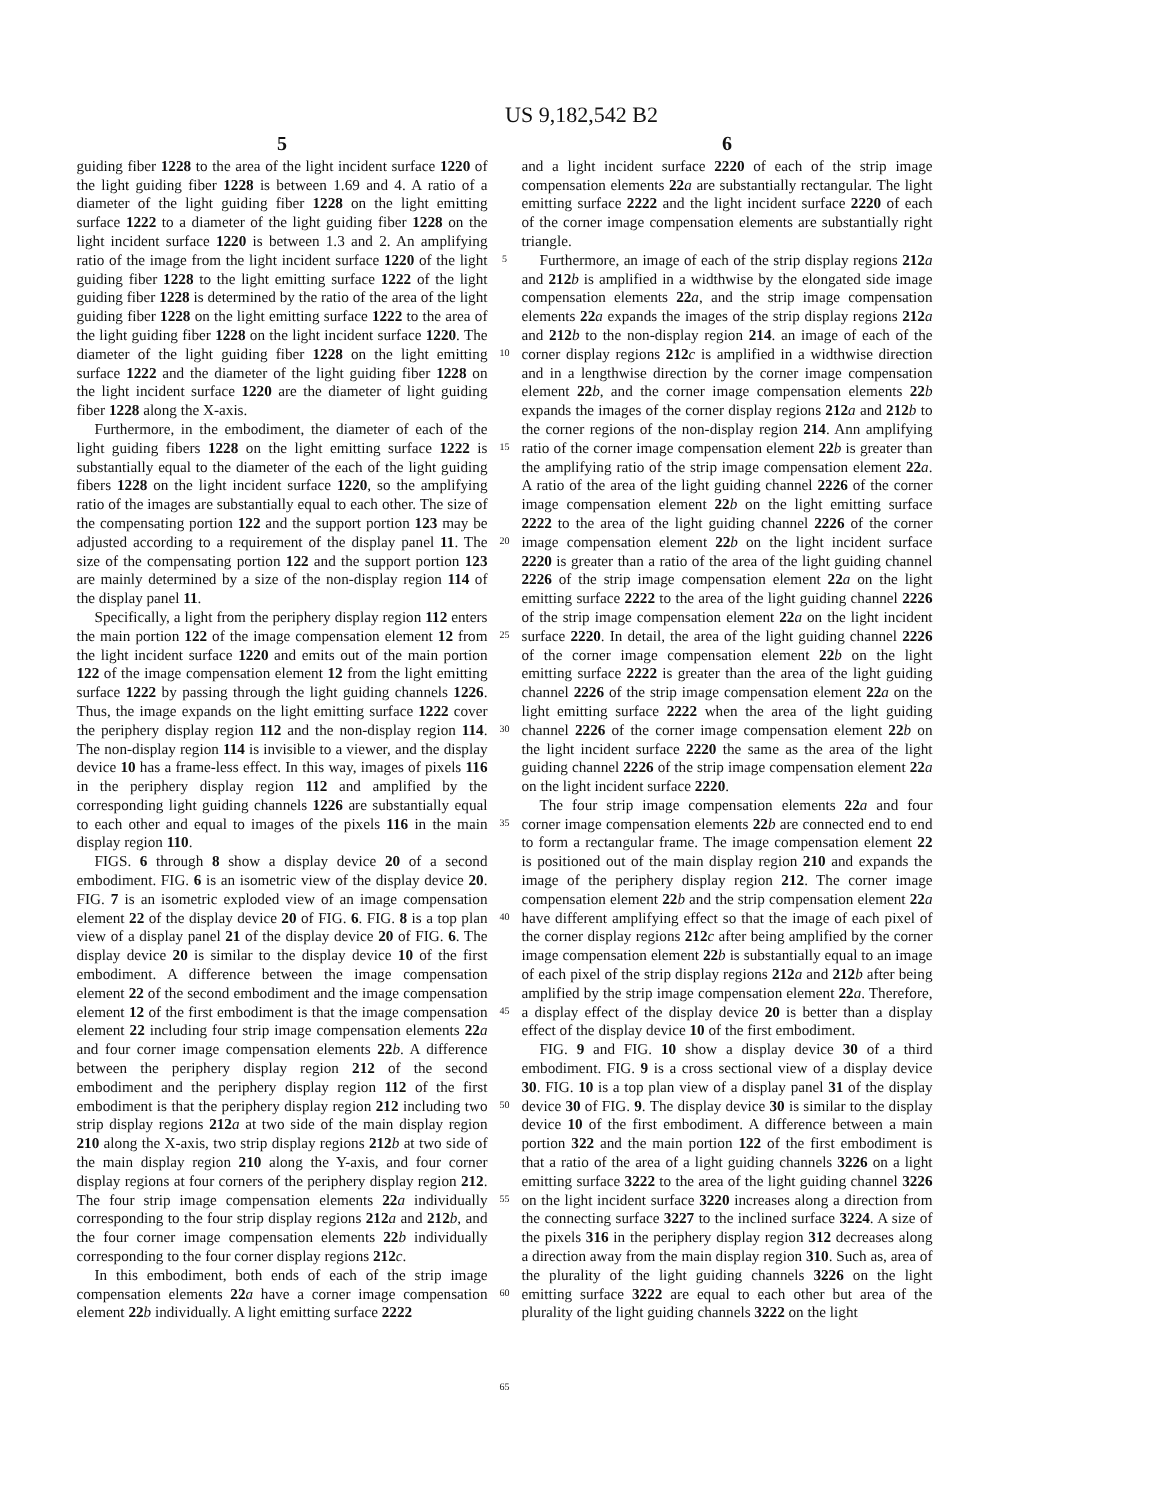US 9,182,542 B2
5
guiding fiber 1228 to the area of the light incident surface 1220 of the light guiding fiber 1228 is between 1.69 and 4. A ratio of a diameter of the light guiding fiber 1228 on the light emitting surface 1222 to a diameter of the light guiding fiber 1228 on the light incident surface 1220 is between 1.3 and 2. An amplifying ratio of the image from the light incident surface 1220 of the light guiding fiber 1228 to the light emitting surface 1222 of the light guiding fiber 1228 is determined by the ratio of the area of the light guiding fiber 1228 on the light emitting surface 1222 to the area of the light guiding fiber 1228 on the light incident surface 1220. The diameter of the light guiding fiber 1228 on the light emitting surface 1222 and the diameter of the light guiding fiber 1228 on the light incident surface 1220 are the diameter of light guiding fiber 1228 along the X-axis.
Furthermore, in the embodiment, the diameter of each of the light guiding fibers 1228 on the light emitting surface 1222 is substantially equal to the diameter of the each of the light guiding fibers 1228 on the light incident surface 1220, so the amplifying ratio of the images are substantially equal to each other. The size of the compensating portion 122 and the support portion 123 may be adjusted according to a requirement of the display panel 11. The size of the compensating portion 122 and the support portion 123 are mainly determined by a size of the non-display region 114 of the display panel 11.
Specifically, a light from the periphery display region 112 enters the main portion 122 of the image compensation element 12 from the light incident surface 1220 and emits out of the main portion 122 of the image compensation element 12 from the light emitting surface 1222 by passing through the light guiding channels 1226. Thus, the image expands on the light emitting surface 1222 cover the periphery display region 112 and the non-display region 114. The non-display region 114 is invisible to a viewer, and the display device 10 has a frame-less effect. In this way, images of pixels 116 in the periphery display region 112 and amplified by the corresponding light guiding channels 1226 are substantially equal to each other and equal to images of the pixels 116 in the main display region 110.
FIGS. 6 through 8 show a display device 20 of a second embodiment. FIG. 6 is an isometric view of the display device 20. FIG. 7 is an isometric exploded view of an image compensation element 22 of the display device 20 of FIG. 6. FIG. 8 is a top plan view of a display panel 21 of the display device 20 of FIG. 6. The display device 20 is similar to the display device 10 of the first embodiment. A difference between the image compensation element 22 of the second embodiment and the image compensation element 12 of the first embodiment is that the image compensation element 22 including four strip image compensation elements 22 a and four corner image compensation elements 22 b. A difference between the periphery display region 212 of the second embodiment and the periphery display region 112 of the first embodiment is that the periphery display region 212 including two strip display regions 212 a at two side of the main display region 210 along the X-axis, two strip display regions 212 b at two side of the main display region 210 along the Y-axis, and four corner display regions at four corners of the periphery display region 212. The four strip image compensation elements 22 a individually corresponding to the four strip display regions 212 a and 212 b, and the four corner image compensation elements 22 b individually corresponding to the four corner display regions 212 c.
In this embodiment, both ends of each of the strip image compensation elements 22 a have a corner image compensation element 22 b individually. A light emitting surface 2222
5
10
15
20
25
30
35
40
45
50
55
60
65
6
and a light incident surface 2220 of each of the strip image compensation elements 22 a are substantially rectangular. The light emitting surface 2222 and the light incident surface 2220 of each of the corner image compensation elements are substantially right triangle.
Furthermore, an image of each of the strip display regions 212 a and 212 b is amplified in a widthwise by the elongated side image compensation elements 22 a, and the strip image compensation elements 22 a expands the images of the strip display regions 212 a and 212 b to the non-display region 214. an image of each of the corner display regions 212 c is amplified in a widthwise direction and in a lengthwise direction by the corner image compensation element 22 b, and the corner image compensation elements 22 b expands the images of the corner display regions 212 a and 212 b to the corner regions of the non-display region 214. Ann amplifying ratio of the corner image compensation element 22 b is greater than the amplifying ratio of the strip image compensation element 22 a. A ratio of the area of the light guiding channel 2226 of the corner image compensation element 22 b on the light emitting surface 2222 to the area of the light guiding channel 2226 of the corner image compensation element 22 b on the light incident surface 2220 is greater than a ratio of the area of the light guiding channel 2226 of the strip image compensation element 22 a on the light emitting surface 2222 to the area of the light guiding channel 2226 of the strip image compensation element 22 a on the light incident surface 2220. In detail, the area of the light guiding channel 2226 of the corner image compensation element 22 b on the light emitting surface 2222 is greater than the area of the light guiding channel 2226 of the strip image compensation element 22 a on the light emitting surface 2222 when the area of the light guiding channel 2226 of the corner image compensation element 22 b on the light incident surface 2220 the same as the area of the light guiding channel 2226 of the strip image compensation element 22 a on the light incident surface 2220.
The four strip image compensation elements 22 a and four corner image compensation elements 22 b are connected end to end to form a rectangular frame. The image compensation element 22 is positioned out of the main display region 210 and expands the image of the periphery display region 212. The corner image compensation element 22 b and the strip compensation element 22 a have different amplifying effect so that the image of each pixel of the corner display regions 212 c after being amplified by the corner image compensation element 22 b is substantially equal to an image of each pixel of the strip display regions 212 a and 212 b after being amplified by the strip image compensation element 22 a. Therefore, a display effect of the display device 20 is better than a display effect of the display device 10 of the first embodiment.
FIG. 9 and FIG. 10 show a display device 30 of a third embodiment. FIG. 9 is a cross sectional view of a display device 30. FIG. 10 is a top plan view of a display panel 31 of the display device 30 of FIG. 9. The display device 30 is similar to the display device 10 of the first embodiment. A difference between a main portion 322 and the main portion 122 of the first embodiment is that a ratio of the area of a light guiding channels 3226 on a light emitting surface 3222 to the area of the light guiding channel 3226 on the light incident surface 3220 increases along a direction from the connecting surface 3227 to the inclined surface 3224. A size of the pixels 316 in the periphery display region 312 decreases along a direction away from the main display region 310. Such as, area of the plurality of the light guiding channels 3226 on the light emitting surface 3222 are equal to each other but area of the plurality of the light guiding channels 3222 on the light